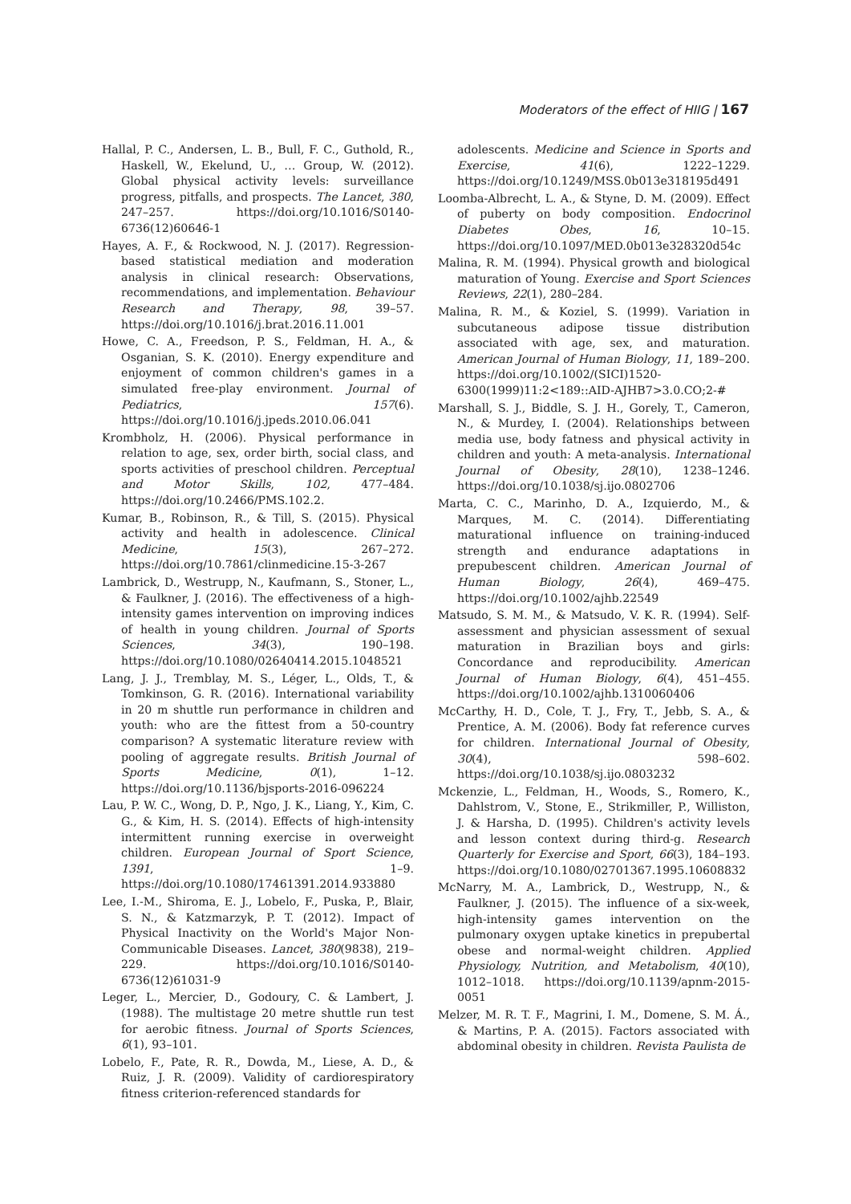Moderators of the effect of HIIG | 167
Hallal, P. C., Andersen, L. B., Bull, F. C., Guthold, R., Haskell, W., Ekelund, U., … Group, W. (2012). Global physical activity levels: surveillance progress, pitfalls, and prospects. The Lancet, 380, 247–257. https://doi.org/10.1016/S0140-6736(12)60646-1
Hayes, A. F., & Rockwood, N. J. (2017). Regression-based statistical mediation and moderation analysis in clinical research: Observations, recommendations, and implementation. Behaviour Research and Therapy, 98, 39–57. https://doi.org/10.1016/j.brat.2016.11.001
Howe, C. A., Freedson, P. S., Feldman, H. A., & Osganian, S. K. (2010). Energy expenditure and enjoyment of common children's games in a simulated free-play environment. Journal of Pediatrics, 157(6). https://doi.org/10.1016/j.jpeds.2010.06.041
Krombholz, H. (2006). Physical performance in relation to age, sex, order birth, social class, and sports activities of preschool children. Perceptual and Motor Skills, 102, 477–484. https://doi.org/10.2466/PMS.102.2.
Kumar, B., Robinson, R., & Till, S. (2015). Physical activity and health in adolescence. Clinical Medicine, 15(3), 267–272. https://doi.org/10.7861/clinmedicine.15-3-267
Lambrick, D., Westrupp, N., Kaufmann, S., Stoner, L., & Faulkner, J. (2016). The effectiveness of a high-intensity games intervention on improving indices of health in young children. Journal of Sports Sciences, 34(3), 190–198. https://doi.org/10.1080/02640414.2015.1048521
Lang, J. J., Tremblay, M. S., Léger, L., Olds, T., & Tomkinson, G. R. (2016). International variability in 20 m shuttle run performance in children and youth: who are the fittest from a 50-country comparison? A systematic literature review with pooling of aggregate results. British Journal of Sports Medicine, 0(1), 1–12. https://doi.org/10.1136/bjsports-2016-096224
Lau, P. W. C., Wong, D. P., Ngo, J. K., Liang, Y., Kim, C. G., & Kim, H. S. (2014). Effects of high-intensity intermittent running exercise in overweight children. European Journal of Sport Science, 1391, 1–9. https://doi.org/10.1080/17461391.2014.933880
Lee, I.-M., Shiroma, E. J., Lobelo, F., Puska, P., Blair, S. N., & Katzmarzyk, P. T. (2012). Impact of Physical Inactivity on the World's Major Non-Communicable Diseases. Lancet, 380(9838), 219–229. https://doi.org/10.1016/S0140-6736(12)61031-9
Leger, L., Mercier, D., Godoury, C. & Lambert, J. (1988). The multistage 20 metre shuttle run test for aerobic fitness. Journal of Sports Sciences, 6(1), 93–101.
Lobelo, F., Pate, R. R., Dowda, M., Liese, A. D., & Ruiz, J. R. (2009). Validity of cardiorespiratory fitness criterion-referenced standards for
adolescents. Medicine and Science in Sports and Exercise, 41(6), 1222–1229. https://doi.org/10.1249/MSS.0b013e318195d491
Loomba-Albrecht, L. A., & Styne, D. M. (2009). Effect of puberty on body composition. Endocrinol Diabetes Obes, 16, 10–15. https://doi.org/10.1097/MED.0b013e328320d54c
Malina, R. M. (1994). Physical growth and biological maturation of Young. Exercise and Sport Sciences Reviews, 22(1), 280–284.
Malina, R. M., & Koziel, S. (1999). Variation in subcutaneous adipose tissue distribution associated with age, sex, and maturation. American Journal of Human Biology, 11, 189–200. https://doi.org/10.1002/(SICI)1520-6300(1999)11:2<189::AID-AJHB7>3.0.CO;2-#
Marshall, S. J., Biddle, S. J. H., Gorely, T., Cameron, N., & Murdey, I. (2004). Relationships between media use, body fatness and physical activity in children and youth: A meta-analysis. International Journal of Obesity, 28(10), 1238–1246. https://doi.org/10.1038/sj.ijo.0802706
Marta, C. C., Marinho, D. A., Izquierdo, M., & Marques, M. C. (2014). Differentiating maturational influence on training-induced strength and endurance adaptations in prepubescent children. American Journal of Human Biology, 26(4), 469–475. https://doi.org/10.1002/ajhb.22549
Matsudo, S. M. M., & Matsudo, V. K. R. (1994). Self-assessment and physician assessment of sexual maturation in Brazilian boys and girls: Concordance and reproducibility. American Journal of Human Biology, 6(4), 451–455. https://doi.org/10.1002/ajhb.1310060406
McCarthy, H. D., Cole, T. J., Fry, T., Jebb, S. A., & Prentice, A. M. (2006). Body fat reference curves for children. International Journal of Obesity, 30(4), 598–602. https://doi.org/10.1038/sj.ijo.0803232
Mckenzie, L., Feldman, H., Woods, S., Romero, K., Dahlstrom, V., Stone, E., Strikmiller, P., Williston, J. & Harsha, D. (1995). Children's activity levels and lesson context during third-g. Research Quarterly for Exercise and Sport, 66(3), 184–193. https://doi.org/10.1080/02701367.1995.10608832
McNarry, M. A., Lambrick, D., Westrupp, N., & Faulkner, J. (2015). The influence of a six-week, high-intensity games intervention on the pulmonary oxygen uptake kinetics in prepubertal obese and normal-weight children. Applied Physiology, Nutrition, and Metabolism, 40(10), 1012–1018. https://doi.org/10.1139/apnm-2015-0051
Melzer, M. R. T. F., Magrini, I. M., Domene, S. M. Á., & Martins, P. A. (2015). Factors associated with abdominal obesity in children. Revista Paulista de